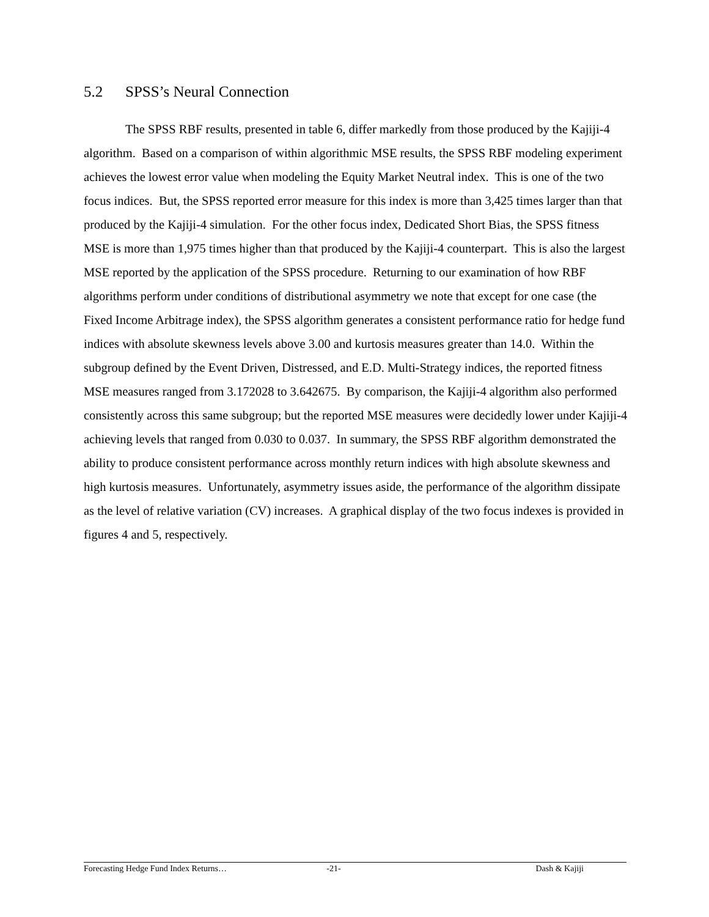5.2 SPSS’s Neural Connection
The SPSS RBF results, presented in table 6, differ markedly from those produced by the Kajiji-4 algorithm. Based on a comparison of within algorithmic MSE results, the SPSS RBF modeling experiment achieves the lowest error value when modeling the Equity Market Neutral index. This is one of the two focus indices. But, the SPSS reported error measure for this index is more than 3,425 times larger than that produced by the Kajiji-4 simulation. For the other focus index, Dedicated Short Bias, the SPSS fitness MSE is more than 1,975 times higher than that produced by the Kajiji-4 counterpart. This is also the largest MSE reported by the application of the SPSS procedure. Returning to our examination of how RBF algorithms perform under conditions of distributional asymmetry we note that except for one case (the Fixed Income Arbitrage index), the SPSS algorithm generates a consistent performance ratio for hedge fund indices with absolute skewness levels above 3.00 and kurtosis measures greater than 14.0. Within the subgroup defined by the Event Driven, Distressed, and E.D. Multi-Strategy indices, the reported fitness MSE measures ranged from 3.172028 to 3.642675. By comparison, the Kajiji-4 algorithm also performed consistently across this same subgroup; but the reported MSE measures were decidedly lower under Kajiji-4 achieving levels that ranged from 0.030 to 0.037. In summary, the SPSS RBF algorithm demonstrated the ability to produce consistent performance across monthly return indices with high absolute skewness and high kurtosis measures. Unfortunately, asymmetry issues aside, the performance of the algorithm dissipate as the level of relative variation (CV) increases. A graphical display of the two focus indexes is provided in figures 4 and 5, respectively.
Forecasting Hedge Fund Index Returns…
-21- Dash & Kajiji